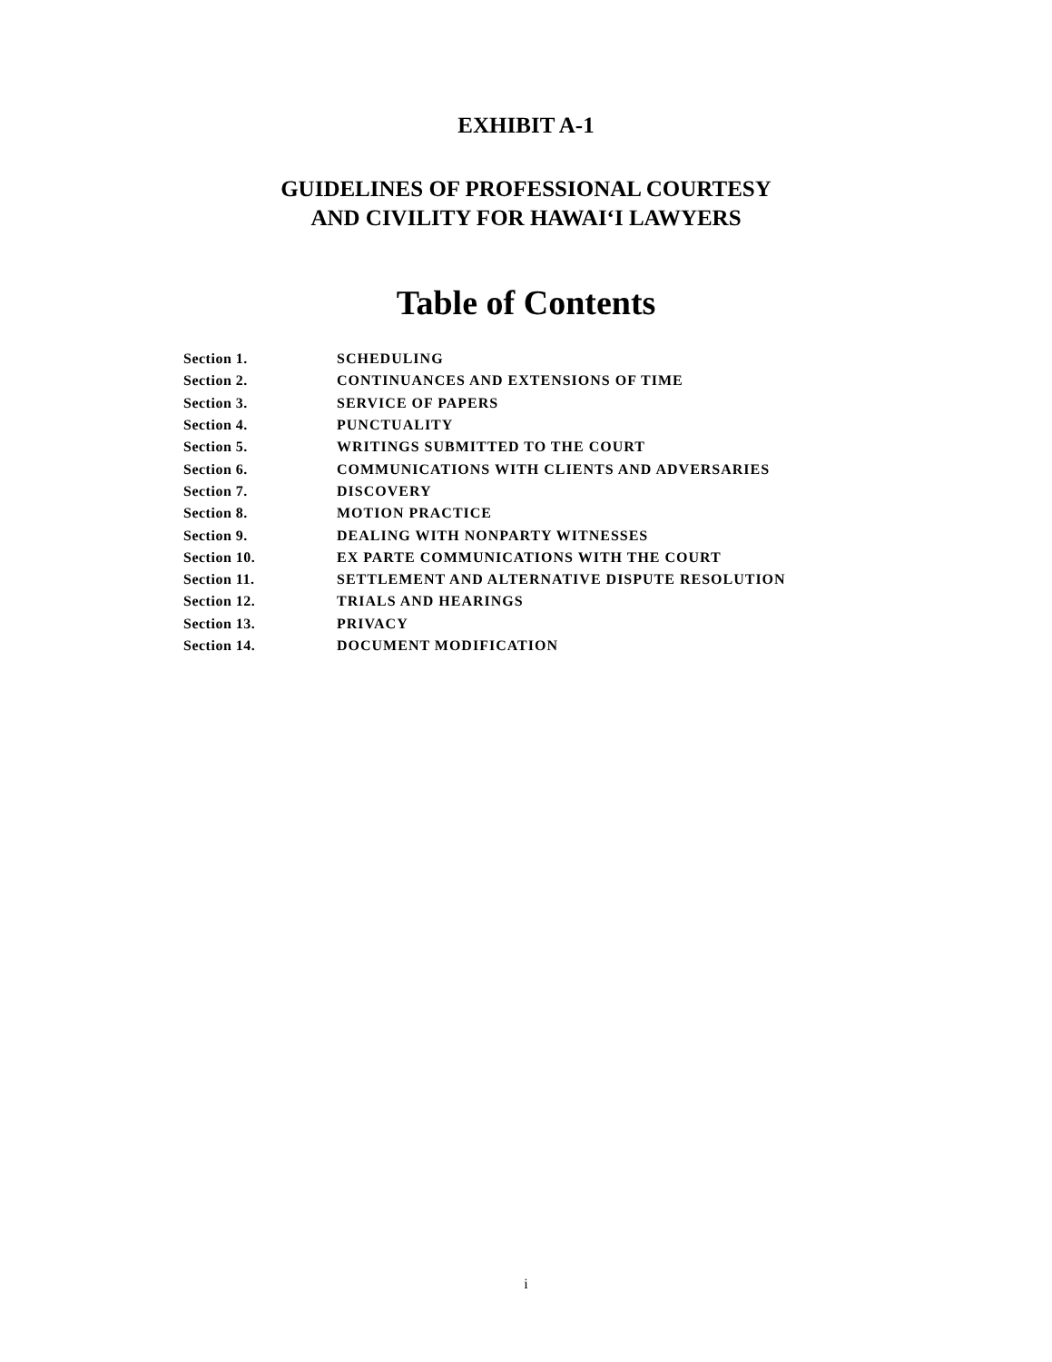EXHIBIT A-1
GUIDELINES OF PROFESSIONAL COURTESY
AND CIVILITY FOR HAWAIʻI LAWYERS
Table of Contents
| Section 1. | SCHEDULING |
| Section 2. | CONTINUANCES AND EXTENSIONS OF TIME |
| Section 3. | SERVICE OF PAPERS |
| Section 4. | PUNCTUALITY |
| Section 5. | WRITINGS SUBMITTED TO THE COURT |
| Section 6. | COMMUNICATIONS WITH CLIENTS AND ADVERSARIES |
| Section 7. | DISCOVERY |
| Section 8. | MOTION PRACTICE |
| Section 9. | DEALING WITH NONPARTY WITNESSES |
| Section 10. | EX PARTE COMMUNICATIONS WITH THE COURT |
| Section 11. | SETTLEMENT AND ALTERNATIVE DISPUTE RESOLUTION |
| Section 12. | TRIALS AND HEARINGS |
| Section 13. | PRIVACY |
| Section 14. | DOCUMENT MODIFICATION |
i